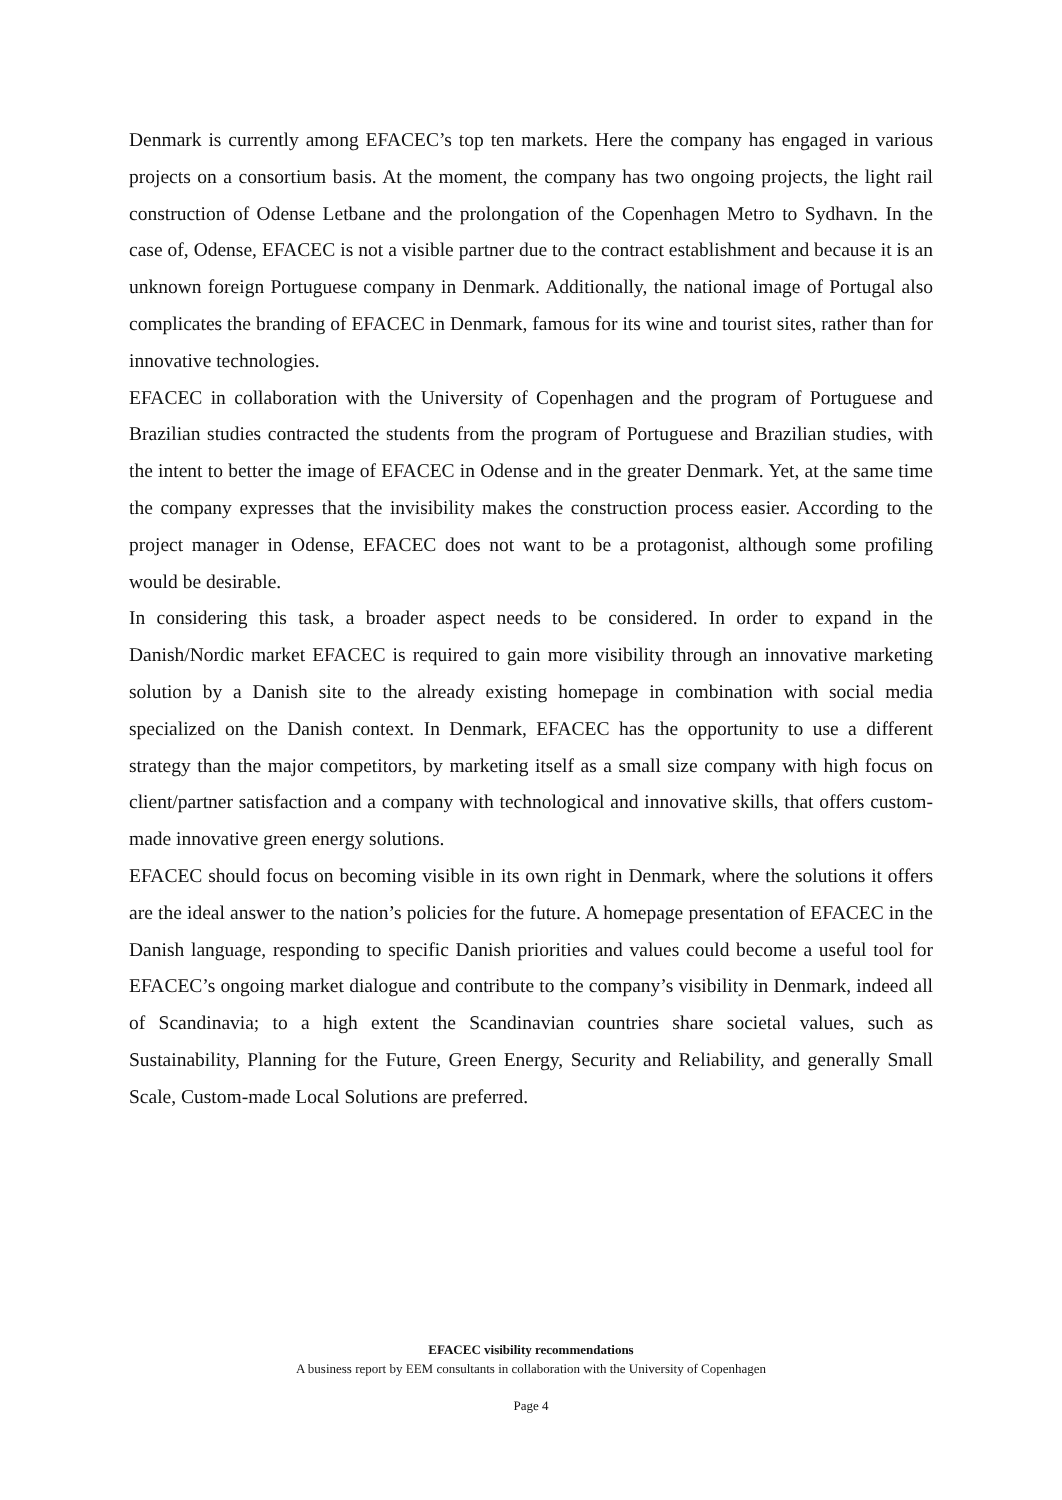Denmark is currently among EFACEC’s top ten markets. Here the company has engaged in various projects on a consortium basis. At the moment, the company has two ongoing projects, the light rail construction of Odense Letbane and the prolongation of the Copenhagen Metro to Sydhavn. In the case of, Odense, EFACEC is not a visible partner due to the contract establishment and because it is an unknown foreign Portuguese company in Denmark. Additionally, the national image of Portugal also complicates the branding of EFACEC in Denmark, famous for its wine and tourist sites, rather than for innovative technologies.
EFACEC in collaboration with the University of Copenhagen and the program of Portuguese and Brazilian studies contracted the students from the program of Portuguese and Brazilian studies, with the intent to better the image of EFACEC in Odense and in the greater Denmark. Yet, at the same time the company expresses that the invisibility makes the construction process easier. According to the project manager in Odense, EFACEC does not want to be a protagonist, although some profiling would be desirable.
In considering this task, a broader aspect needs to be considered. In order to expand in the Danish/Nordic market EFACEC is required to gain more visibility through an innovative marketing solution by a Danish site to the already existing homepage in combination with social media specialized on the Danish context. In Denmark, EFACEC has the opportunity to use a different strategy than the major competitors, by marketing itself as a small size company with high focus on client/partner satisfaction and a company with technological and innovative skills, that offers custom-made innovative green energy solutions.
EFACEC should focus on becoming visible in its own right in Denmark, where the solutions it offers are the ideal answer to the nation’s policies for the future. A homepage presentation of EFACEC in the Danish language, responding to specific Danish priorities and values could become a useful tool for EFACEC’s ongoing market dialogue and contribute to the company’s visibility in Denmark, indeed all of Scandinavia; to a high extent the Scandinavian countries share societal values, such as Sustainability, Planning for the Future, Green Energy, Security and Reliability, and generally Small Scale, Custom-made Local Solutions are preferred.
EFACEC visibility recommendations
A business report by EEM consultants in collaboration with the University of Copenhagen
Page 4